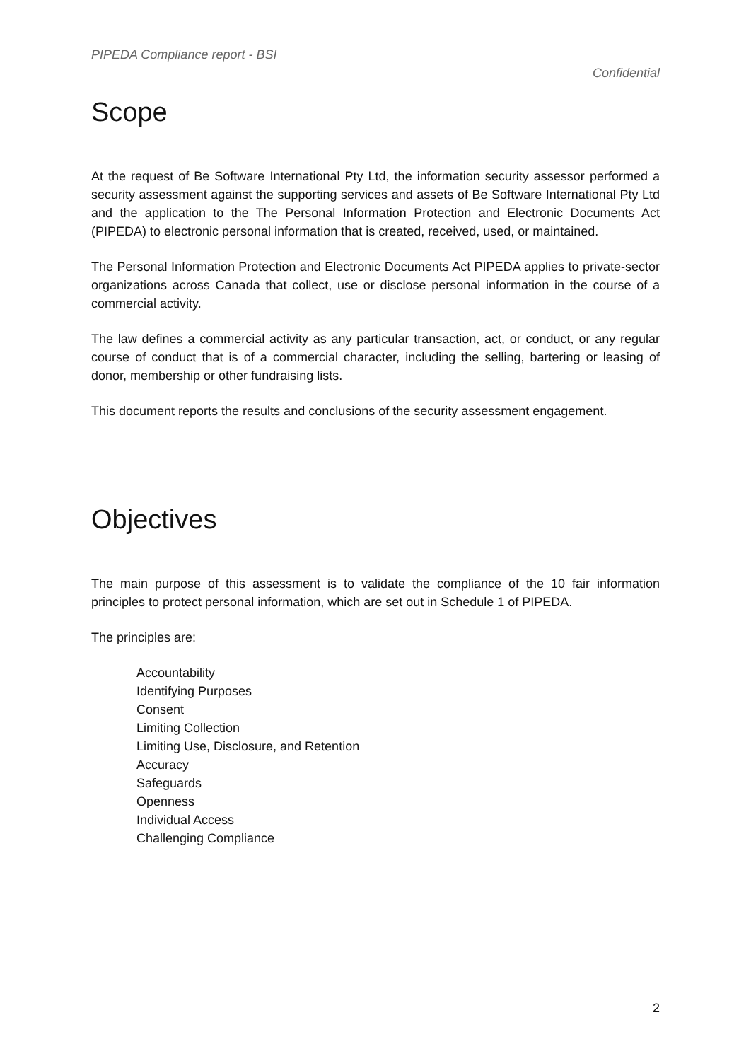PIPEDA Compliance report - BSI
Confidential
Scope
At the request of Be Software International Pty Ltd, the information security assessor performed a security assessment against the supporting services and assets of Be Software International Pty Ltd and the application to the The Personal Information Protection and Electronic Documents Act (PIPEDA) to electronic personal information that is created, received, used, or maintained.
The Personal Information Protection and Electronic Documents Act PIPEDA applies to private-sector organizations across Canada that collect, use or disclose personal information in the course of a commercial activity.
The law defines a commercial activity as any particular transaction, act, or conduct, or any regular course of conduct that is of a commercial character, including the selling, bartering or leasing of donor, membership or other fundraising lists.
This document reports the results and conclusions of the security assessment engagement.
Objectives
The main purpose of this assessment is to validate the compliance of the 10 fair information principles to protect personal information, which are set out in Schedule 1 of PIPEDA.
The principles are:
Accountability
Identifying Purposes
Consent
Limiting Collection
Limiting Use, Disclosure, and Retention
Accuracy
Safeguards
Openness
Individual Access
Challenging Compliance
2